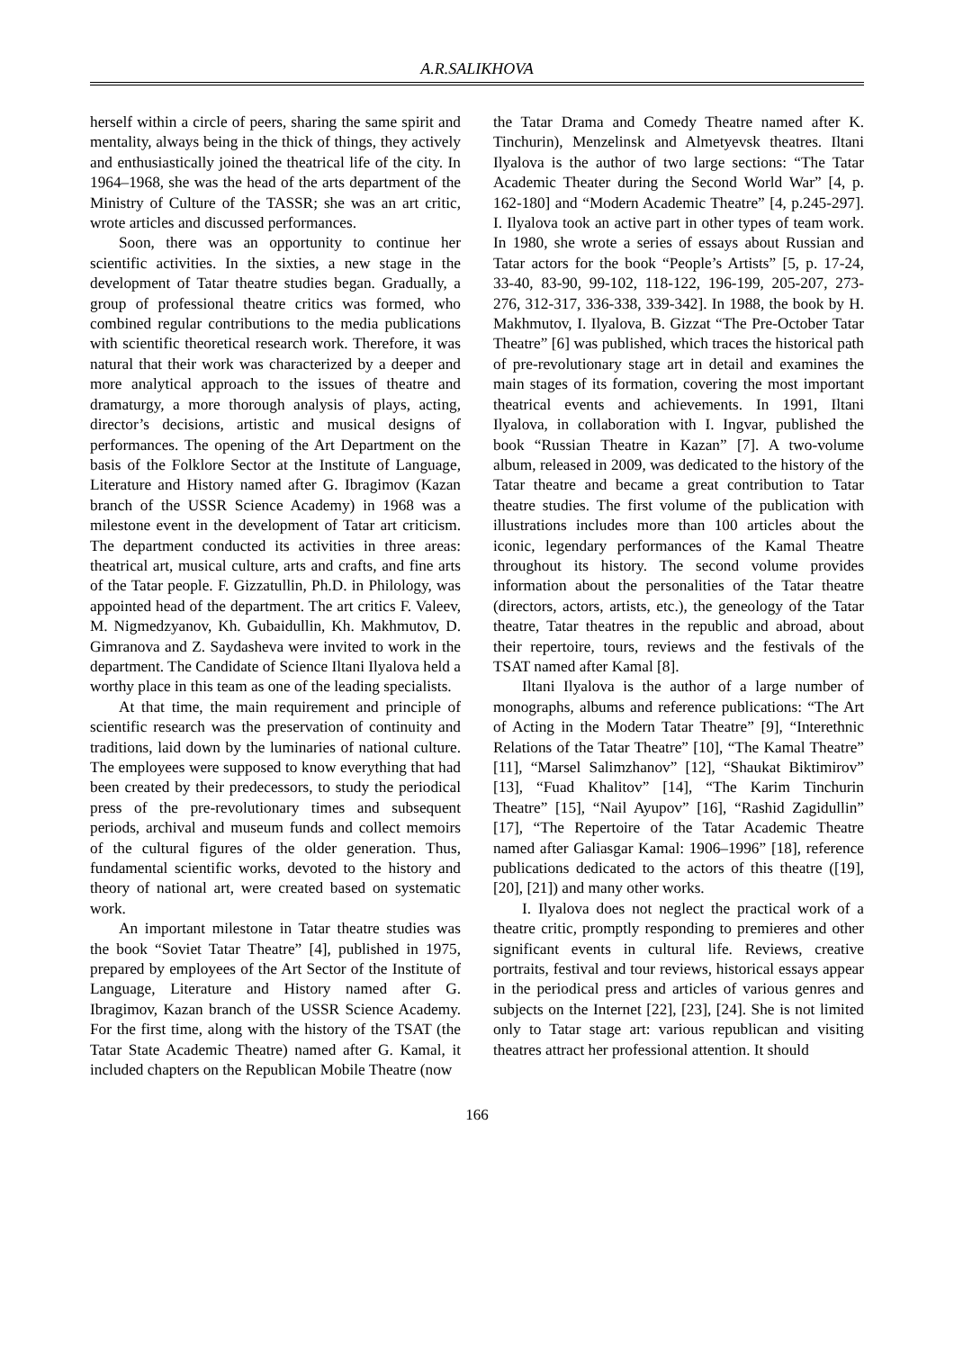A.R.SALIKHOVA
herself within a circle of peers, sharing the same spirit and mentality, always being in the thick of things, they actively and enthusiastically joined the theatrical life of the city. In 1964–1968, she was the head of the arts department of the Ministry of Culture of the TASSR; she was an art critic, wrote articles and discussed performances.
Soon, there was an opportunity to continue her scientific activities. In the sixties, a new stage in the development of Tatar theatre studies began. Gradually, a group of professional theatre critics was formed, who combined regular contributions to the media publications with scientific theoretical research work. Therefore, it was natural that their work was characterized by a deeper and more analytical approach to the issues of theatre and dramaturgy, a more thorough analysis of plays, acting, director’s decisions, artistic and musical designs of performances. The opening of the Art Department on the basis of the Folklore Sector at the Institute of Language, Literature and History named after G. Ibragimov (Kazan branch of the USSR Science Academy) in 1968 was a milestone event in the development of Tatar art criticism. The department conducted its activities in three areas: theatrical art, musical culture, arts and crafts, and fine arts of the Tatar people. F. Gizzatullin, Ph.D. in Philology, was appointed head of the department. The art critics F. Valeev, M. Nigmedzyanov, Kh. Gubaidullin, Kh. Makhmutov, D. Gimranova and Z. Saydasheva were invited to work in the department. The Candidate of Science Iltani Ilyalova held a worthy place in this team as one of the leading specialists.
At that time, the main requirement and principle of scientific research was the preservation of continuity and traditions, laid down by the luminaries of national culture. The employees were supposed to know everything that had been created by their predecessors, to study the periodical press of the pre-revolutionary times and subsequent periods, archival and museum funds and collect memoirs of the cultural figures of the older generation. Thus, fundamental scientific works, devoted to the history and theory of national art, were created based on systematic work.
An important milestone in Tatar theatre studies was the book “Soviet Tatar Theatre” [4], published in 1975, prepared by employees of the Art Sector of the Institute of Language, Literature and History named after G. Ibragimov, Kazan branch of the USSR Science Academy. For the first time, along with the history of the TSAT (the Tatar State Academic Theatre) named after G. Kamal, it included chapters on the Republican Mobile Theatre (now
the Tatar Drama and Comedy Theatre named after K. Tinchurin), Menzelinsk and Almetyevsk theatres. Iltani Ilyalova is the author of two large sections: “The Tatar Academic Theater during the Second World War” [4, p. 162-180] and “Modern Academic Theatre” [4, p.245-297]. I. Ilyalova took an active part in other types of team work. In 1980, she wrote a series of essays about Russian and Tatar actors for the book “People’s Artists” [5, p. 17-24, 33-40, 83-90, 99-102, 118-122, 196-199, 205-207, 273-276, 312-317, 336-338, 339-342]. In 1988, the book by H. Makhmutov, I. Ilyalova, B. Gizzat “The Pre-October Tatar Theatre” [6] was published, which traces the historical path of pre-revolutionary stage art in detail and examines the main stages of its formation, covering the most important theatrical events and achievements. In 1991, Iltani Ilyalova, in collaboration with I. Ingvar, published the book “Russian Theatre in Kazan” [7]. A two-volume album, released in 2009, was dedicated to the history of the Tatar theatre and became a great contribution to Tatar theatre studies. The first volume of the publication with illustrations includes more than 100 articles about the iconic, legendary performances of the Kamal Theatre throughout its history. The second volume provides information about the personalities of the Tatar theatre (directors, actors, artists, etc.), the geneology of the Tatar theatre, Tatar theatres in the republic and abroad, about their repertoire, tours, reviews and the festivals of the TSAT named after Kamal [8].
Iltani Ilyalova is the author of a large number of monographs, albums and reference publications: “The Art of Acting in the Modern Tatar Theatre” [9], “Interethnic Relations of the Tatar Theatre” [10], “The Kamal Theatre” [11], “Marsel Salimzhanov” [12], “Shaukat Biktimirov” [13], “Fuad Khalitov” [14], “The Karim Tinchurin Theatre” [15], “Nail Ayupov” [16], “Rashid Zagidullin” [17], “The Repertoire of the Tatar Academic Theatre named after Galiasgar Kamal: 1906–1996” [18], reference publications dedicated to the actors of this theatre ([19], [20], [21]) and many other works.
I. Ilyalova does not neglect the practical work of a theatre critic, promptly responding to premieres and other significant events in cultural life. Reviews, creative portraits, festival and tour reviews, historical essays appear in the periodical press and articles of various genres and subjects on the Internet [22], [23], [24]. She is not limited only to Tatar stage art: various republican and visiting theatres attract her professional attention. It should
166